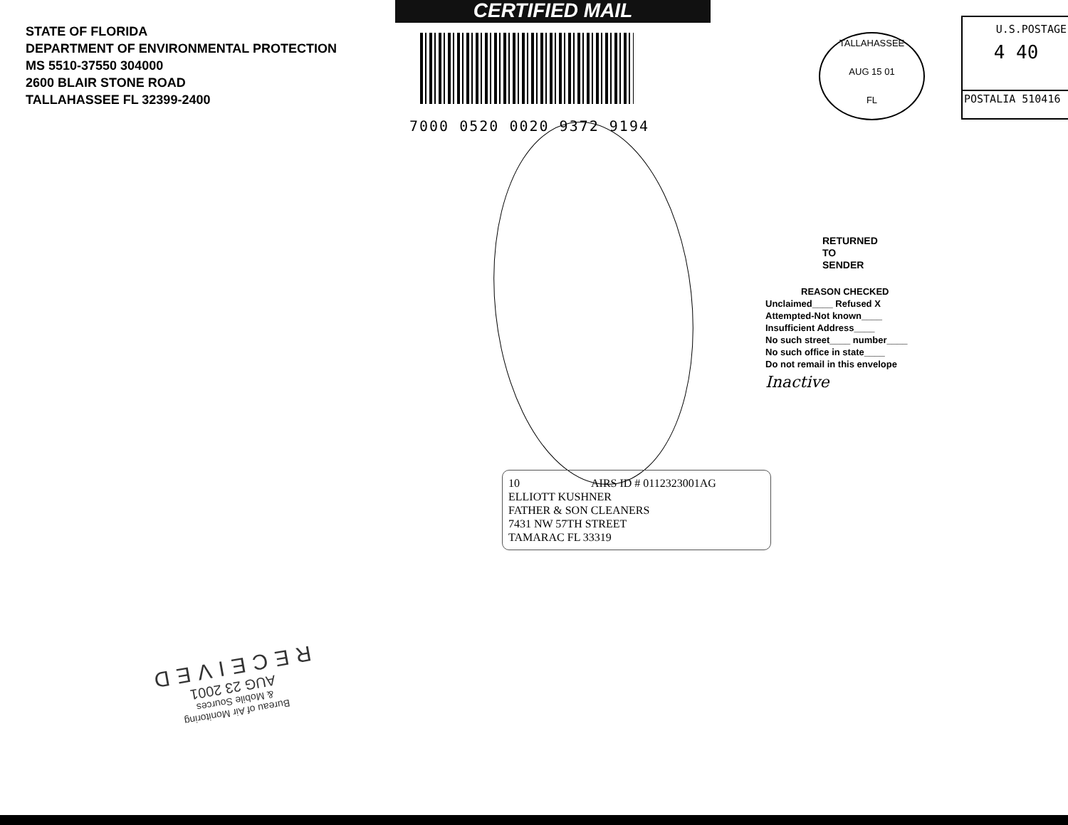STATE OF FLORIDA
DEPARTMENT OF ENVIRONMENTAL PROTECTION
MS 5510-37550 304000
2600 BLAIR STONE ROAD
TALLAHASSEE FL 32399-2400
CERTIFIED MAIL
7000 0520 0020 9372 9194
TALLAHASSEE
AUG 15 01
FL
U.S.POSTAGE
4 40
POSTALIA 510416
RETURNED
TO
SENDER
REASON CHECKED
Unclaimed____ Refused X
Attempted-Not known____
Insufficient Address____
No such street____ number____
No such office in state____
Do not remail in this envelope
Inactive
10 AIRS ID # 0112323001AG
ELLIOTT KUSHNER
FATHER & SON CLEANERS
7431 NW 57TH STREET
TAMARAC FL 33319
Bureau of Air Monitoring
& Mobile Sources
AUG 23 2001
RECEIVED